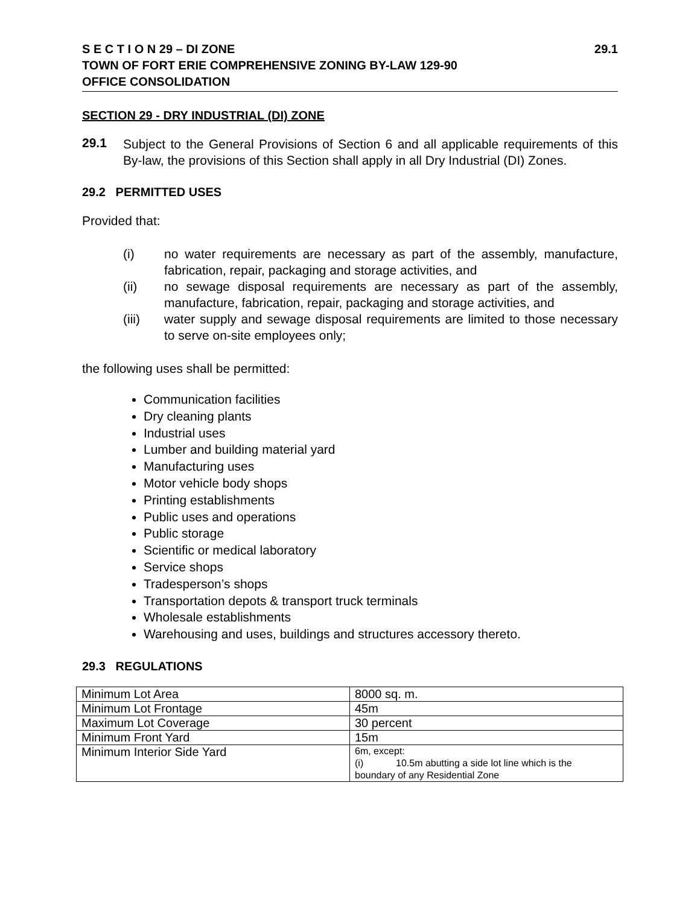S E C T I O N 29 – DI ZONE 29.1
TOWN OF FORT ERIE COMPREHENSIVE ZONING BY-LAW 129-90
OFFICE CONSOLIDATION
SECTION 29 - DRY INDUSTRIAL (DI) ZONE
29.1
Subject to the General Provisions of Section 6 and all applicable requirements of this By-law, the provisions of this Section shall apply in all Dry Industrial (DI) Zones.
29.2 PERMITTED USES
Provided that:
(i)
no water requirements are necessary as part of the assembly, manufacture, fabrication, repair, packaging and storage activities, and
(ii)
no sewage disposal requirements are necessary as part of the assembly, manufacture, fabrication, repair, packaging and storage activities, and
(iii)
water supply and sewage disposal requirements are limited to those necessary to serve on-site employees only;
the following uses shall be permitted:
Communication facilities
Dry cleaning plants
Industrial uses
Lumber and building material yard
Manufacturing uses
Motor vehicle body shops
Printing establishments
Public uses and operations
Public storage
Scientific or medical laboratory
Service shops
Tradesperson’s shops
Transportation depots & transport truck terminals
Wholesale establishments
Warehousing and uses, buildings and structures accessory thereto.
29.3 REGULATIONS
| Minimum Lot Area | 8000 sq. m. |
| Minimum Lot Frontage | 45m |
| Maximum Lot Coverage | 30 percent |
| Minimum Front Yard | 15m |
| Minimum Interior Side Yard | 6m, except: (i) 10.5m abutting a side lot line which is the boundary of any Residential Zone |